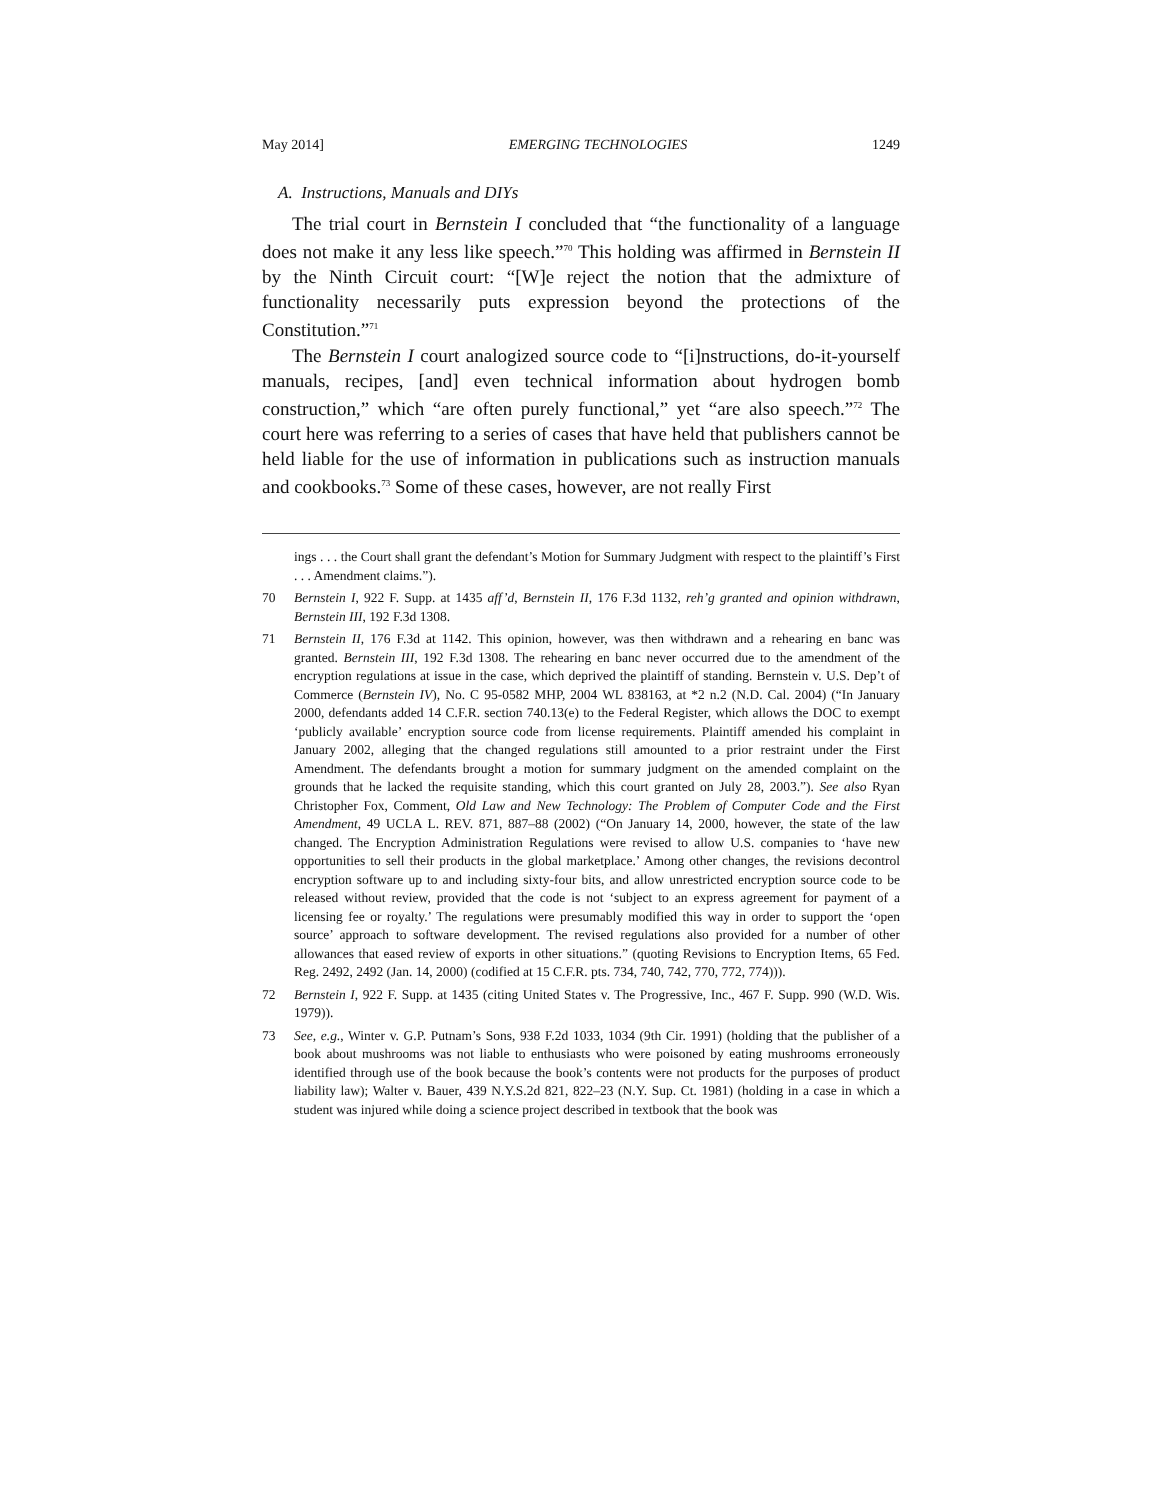May 2014] EMERGING TECHNOLOGIES 1249
A. Instructions, Manuals and DIYs
The trial court in Bernstein I concluded that “the functionality of a language does not make it any less like speech.”<sup>70</sup> This holding was affirmed in Bernstein II by the Ninth Circuit court: “[W]e reject the notion that the admixture of functionality necessarily puts expression beyond the protections of the Constitution.”<sup>71</sup>
The Bernstein I court analogized source code to “[i]nstructions, do-it-yourself manuals, recipes, [and] even technical information about hydrogen bomb construction,” which “are often purely functional,” yet “are also speech.”<sup>72</sup> The court here was referring to a series of cases that have held that publishers cannot be held liable for the use of information in publications such as instruction manuals and cookbooks.<sup>73</sup> Some of these cases, however, are not really First
ings . . . the Court shall grant the defendant’s Motion for Summary Judgment with respect to the plaintiff’s First . . . Amendment claims.”).
70 Bernstein I, 922 F. Supp. at 1435 aff’d, Bernstein II, 176 F.3d 1132, reh’g granted and opinion withdrawn, Bernstein III, 192 F.3d 1308.
71 Bernstein II, 176 F.3d at 1142. This opinion, however, was then withdrawn and a rehearing en banc was granted. Bernstein III, 192 F.3d 1308. The rehearing en banc never occurred due to the amendment of the encryption regulations at issue in the case, which deprived the plaintiff of standing. Bernstein v. U.S. Dep’t of Commerce (Bernstein IV), No. C 95-0582 MHP, 2004 WL 838163, at *2 n.2 (N.D. Cal. 2004) (“In January 2000, defendants added 14 C.F.R. section 740.13(e) to the Federal Register, which allows the DOC to exempt ‘publicly available’ encryption source code from license requirements. Plaintiff amended his complaint in January 2002, alleging that the changed regulations still amounted to a prior restraint under the First Amendment. The defendants brought a motion for summary judgment on the amended complaint on the grounds that he lacked the requisite standing, which this court granted on July 28, 2003.”). See also Ryan Christopher Fox, Comment, Old Law and New Technology: The Problem of Computer Code and the First Amendment, 49 UCLA L. REV. 871, 887–88 (2002) (“On January 14, 2000, however, the state of the law changed. The Encryption Administration Regulations were revised to allow U.S. companies to ‘have new opportunities to sell their products in the global marketplace.’ Among other changes, the revisions decontrol encryption software up to and including sixty-four bits, and allow unrestricted encryption source code to be released without review, provided that the code is not ‘subject to an express agreement for payment of a licensing fee or royalty.’ The regulations were presumably modified this way in order to support the ‘open source’ approach to software development. The revised regulations also provided for a number of other allowances that eased review of exports in other situations.” (quoting Revisions to Encryption Items, 65 Fed. Reg. 2492, 2492 (Jan. 14, 2000) (codified at 15 C.F.R. pts. 734, 740, 742, 770, 772, 774))).
72 Bernstein I, 922 F. Supp. at 1435 (citing United States v. The Progressive, Inc., 467 F. Supp. 990 (W.D. Wis. 1979)).
73 See, e.g., Winter v. G.P. Putnam’s Sons, 938 F.2d 1033, 1034 (9th Cir. 1991) (holding that the publisher of a book about mushrooms was not liable to enthusiasts who were poisoned by eating mushrooms erroneously identified through use of the book because the book’s contents were not products for the purposes of product liability law); Walter v. Bauer, 439 N.Y.S.2d 821, 822–23 (N.Y. Sup. Ct. 1981) (holding in a case in which a student was injured while doing a science project described in textbook that the book was